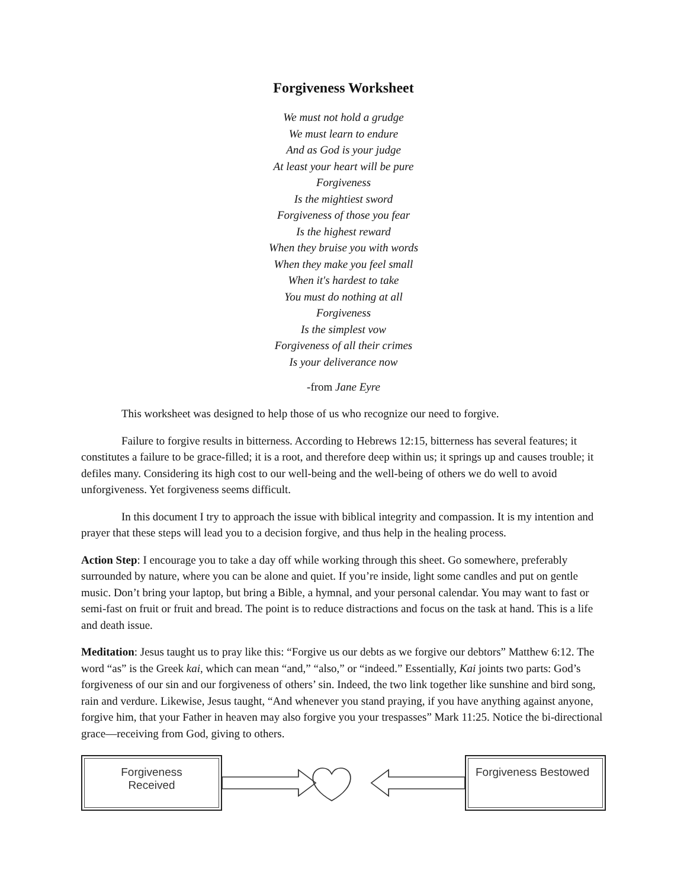Forgiveness Worksheet
We must not hold a grudge
We must learn to endure
And as God is your judge
At least your heart will be pure
Forgiveness
Is the mightiest sword
Forgiveness of those you fear
Is the highest reward
When they bruise you with words
When they make you feel small
When it's hardest to take
You must do nothing at all
Forgiveness
Is the simplest vow
Forgiveness of all their crimes
Is your deliverance now
-from Jane Eyre
This worksheet was designed to help those of us who recognize our need to forgive.
Failure to forgive results in bitterness. According to Hebrews 12:15, bitterness has several features; it constitutes a failure to be grace-filled; it is a root, and therefore deep within us; it springs up and causes trouble; it defiles many. Considering its high cost to our well-being and the well-being of others we do well to avoid unforgiveness. Yet forgiveness seems difficult.
In this document I try to approach the issue with biblical integrity and compassion. It is my intention and prayer that these steps will lead you to a decision forgive, and thus help in the healing process.
Action Step: I encourage you to take a day off while working through this sheet. Go somewhere, preferably surrounded by nature, where you can be alone and quiet. If you’re inside, light some candles and put on gentle music. Don’t bring your laptop, but bring a Bible, a hymnal, and your personal calendar. You may want to fast or semi-fast on fruit or fruit and bread. The point is to reduce distractions and focus on the task at hand. This is a life and death issue.
Meditation: Jesus taught us to pray like this: “Forgive us our debts as we forgive our debtors” Matthew 6:12. The word “as” is the Greek kai, which can mean “and,” “also,” or “indeed.” Essentially, Kai joints two parts: God’s forgiveness of our sin and our forgiveness of others’ sin. Indeed, the two link together like sunshine and bird song, rain and verdure. Likewise, Jesus taught, “And whenever you stand praying, if you have anything against anyone, forgive him, that your Father in heaven may also forgive you your trespasses” Mark 11:25. Notice the bi-directional grace—receiving from God, giving to others.
Forgiveness
Received
Forgiveness Bestowed